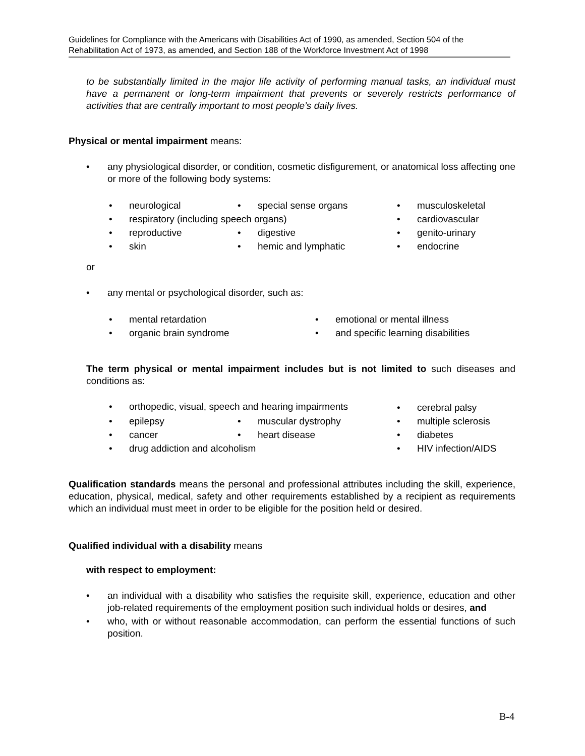Guidelines for Compliance with the Americans with Disabilities Act of 1990, as amended, Section 504 of the Rehabilitation Act of 1973, as amended, and Section 188 of the Workforce Investment Act of 1998
to be substantially limited in the major life activity of performing manual tasks, an individual must have a permanent or long-term impairment that prevents or severely restricts performance of activities that are centrally important to most people’s daily lives.
Physical or mental impairment means:
• any physiological disorder, or condition, cosmetic disfigurement, or anatomical loss affecting one or more of the following body systems:
neurological
special sense organs
musculoskeletal
respiratory (including speech organs)
cardiovascular
reproductive
digestive
genito-urinary
skin
hemic and lymphatic
endocrine
or
• any mental or psychological disorder, such as:
mental retardation
emotional or mental illness
organic brain syndrome
and specific learning disabilities
The term physical or mental impairment includes but is not limited to such diseases and conditions as:
orthopedic, visual, speech and hearing impairments
cerebral palsy
epilepsy
muscular dystrophy
multiple sclerosis
cancer
heart disease
diabetes
drug addiction and alcoholism
HIV infection/AIDS
Qualification standards means the personal and professional attributes including the skill, experience, education, physical, medical, safety and other requirements established by a recipient as requirements which an individual must meet in order to be eligible for the position held or desired.
Qualified individual with a disability means
with respect to employment:
• an individual with a disability who satisfies the requisite skill, experience, education and other job-related requirements of the employment position such individual holds or desires, and
• who, with or without reasonable accommodation, can perform the essential functions of such position.
B-4